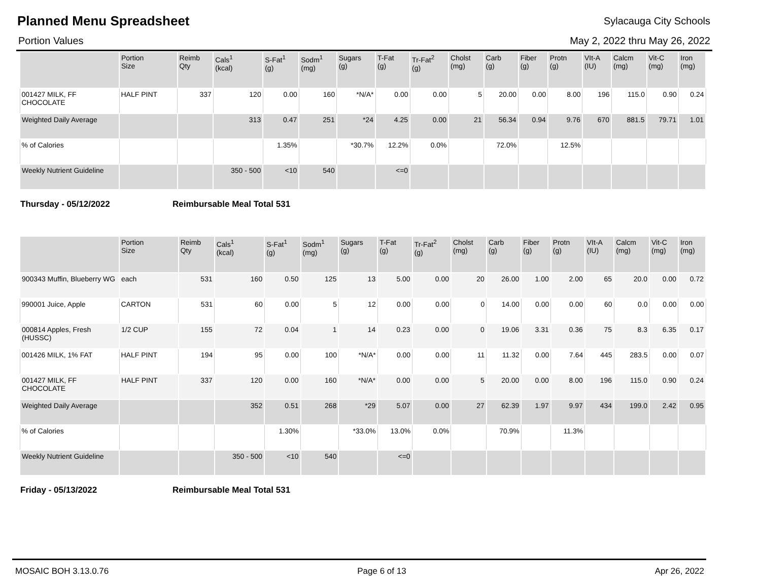Planned Menu Spreadsheet
Sylacauga City Schools
Portion Values May 2, 2022 thru May 26, 2022
| | Portion Size | Reimb Qty | Cals<sup>1</sup> (kcal) | S-Fat<sup>1</sup> (g) | Sodm<sup>1</sup> (mg) | Sugars (g) | T-Fat (g) | Tr-Fat<sup>2</sup> (g) | Cholst (mg) | Carb (g) | Fiber (g) | Protn (g) | VIt-A (IU) | Calcm (mg) | Vit-C (mg) | Iron (mg) |
| --- | --- | --- | --- | --- | --- | --- | --- | --- | --- | --- | --- | --- | --- | --- | --- | --- |
| 001427 MILK, FF CHOCOLATE | HALF PINT | 337 | 120 | 0.00 | 160 | *N/A* | 0.00 | 0.00 | 5 | 20.00 | 0.00 | 8.00 | 196 | 115.0 | 0.90 | 0.24 |
| Weighted Daily Average | | | 313 | 0.47 | 251 | *24 | 4.25 | 0.00 | 21 | 56.34 | 0.94 | 9.76 | 670 | 881.5 | 79.71 | 1.01 |
| % of Calories | | | | 1.35% | | *30.7% | 12.2% | 0.0% | | 72.0% | | 12.5% | | | | |
| Weekly Nutrient Guideline | | | 350 - 500 | <10 | 540 | | <=0 | | | | | | | | | |
Thursday - 05/12/2022 Reimbursable Meal Total 531
| | Portion Size | Reimb Qty | Cals<sup>1</sup> (kcal) | S-Fat<sup>1</sup> (g) | Sodm<sup>1</sup> (mg) | Sugars (g) | T-Fat (g) | Tr-Fat<sup>2</sup> (g) | Cholst (mg) | Carb (g) | Fiber (g) | Protn (g) | VIt-A (IU) | Calcm (mg) | Vit-C (mg) | Iron (mg) |
| --- | --- | --- | --- | --- | --- | --- | --- | --- | --- | --- | --- | --- | --- | --- | --- | --- |
| 900343 Muffin, Blueberry WG | each | 531 | 160 | 0.50 | 125 | 13 | 5.00 | 0.00 | 20 | 26.00 | 1.00 | 2.00 | 65 | 20.0 | 0.00 | 0.72 |
| 990001 Juice, Apple | CARTON | 531 | 60 | 0.00 | 5 | 12 | 0.00 | 0.00 | 0 | 14.00 | 0.00 | 0.00 | 60 | 0.0 | 0.00 | 0.00 |
| 000814 Apples, Fresh (HUSSC) | 1/2 CUP | 155 | 72 | 0.04 | 1 | 14 | 0.23 | 0.00 | 0 | 19.06 | 3.31 | 0.36 | 75 | 8.3 | 6.35 | 0.17 |
| 001426 MILK, 1% FAT | HALF PINT | 194 | 95 | 0.00 | 100 | *N/A* | 0.00 | 0.00 | 11 | 11.32 | 0.00 | 7.64 | 445 | 283.5 | 0.00 | 0.07 |
| 001427 MILK, FF CHOCOLATE | HALF PINT | 337 | 120 | 0.00 | 160 | *N/A* | 0.00 | 0.00 | 5 | 20.00 | 0.00 | 8.00 | 196 | 115.0 | 0.90 | 0.24 |
| Weighted Daily Average | | | 352 | 0.51 | 268 | *29 | 5.07 | 0.00 | 27 | 62.39 | 1.97 | 9.97 | 434 | 199.0 | 2.42 | 0.95 |
| % of Calories | | | | 1.30% | | *33.0% | 13.0% | 0.0% | | 70.9% | | 11.3% | | | | |
| Weekly Nutrient Guideline | | | 350 - 500 | <10 | 540 | | <=0 | | | | | | | | | |
Friday - 05/13/2022 Reimbursable Meal Total 531
MOSAIC BOH 3.13.0.76 Page 6 of 13 Apr 26, 2022